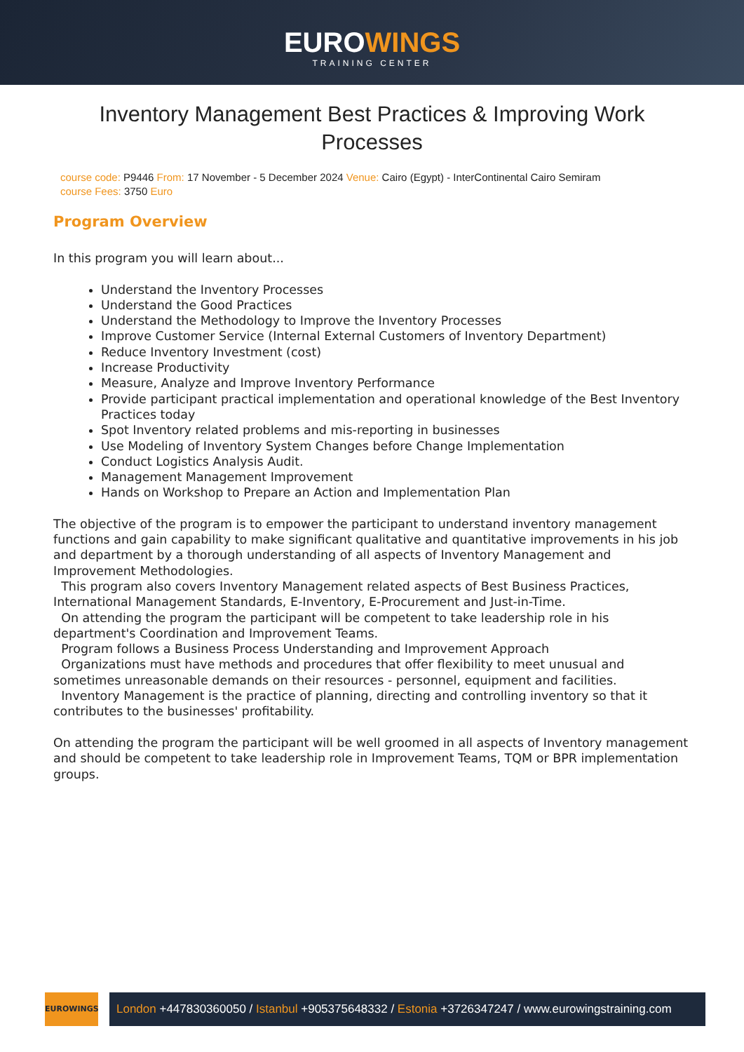EUROWINGS
TRAINING CENTER
Inventory Management Best Practices & Improving Work Processes
course code: P9446 From: 17 November - 5 December 2024 Venue: Cairo (Egypt) - InterContinental Cairo Semiram
course Fees: 3750 Euro
Program Overview
In this program you will learn about...
Understand the Inventory Processes
Understand the Good Practices
Understand the Methodology to Improve the Inventory Processes
Improve Customer Service (Internal External Customers of Inventory Department)
Reduce Inventory Investment (cost)
Increase Productivity
Measure, Analyze and Improve Inventory Performance
Provide participant practical implementation and operational knowledge of the Best Inventory Practices today
Spot Inventory related problems and mis-reporting in businesses
Use Modeling of Inventory System Changes before Change Implementation
Conduct Logistics Analysis Audit.
Management Management Improvement
Hands on Workshop to Prepare an Action and Implementation Plan
The objective of the program is to empower the participant to understand inventory management functions and gain capability to make significant qualitative and quantitative improvements in his job and department by a thorough understanding of all aspects of Inventory Management and Improvement Methodologies.
This program also covers Inventory Management related aspects of Best Business Practices, International Management Standards, E-Inventory, E-Procurement and Just-in-Time.
On attending the program the participant will be competent to take leadership role in his department's Coordination and Improvement Teams.
Program follows a Business Process Understanding and Improvement Approach
Organizations must have methods and procedures that offer flexibility to meet unusual and sometimes unreasonable demands on their resources - personnel, equipment and facilities.
Inventory Management is the practice of planning, directing and controlling inventory so that it contributes to the businesses' profitability.
On attending the program the participant will be well groomed in all aspects of Inventory management and should be competent to take leadership role in Improvement Teams, TQM or BPR implementation groups.
EUROWINGS
London +447830360050 / Istanbul +905375648332 / Estonia +3726347247 / www.eurowingstraining.com